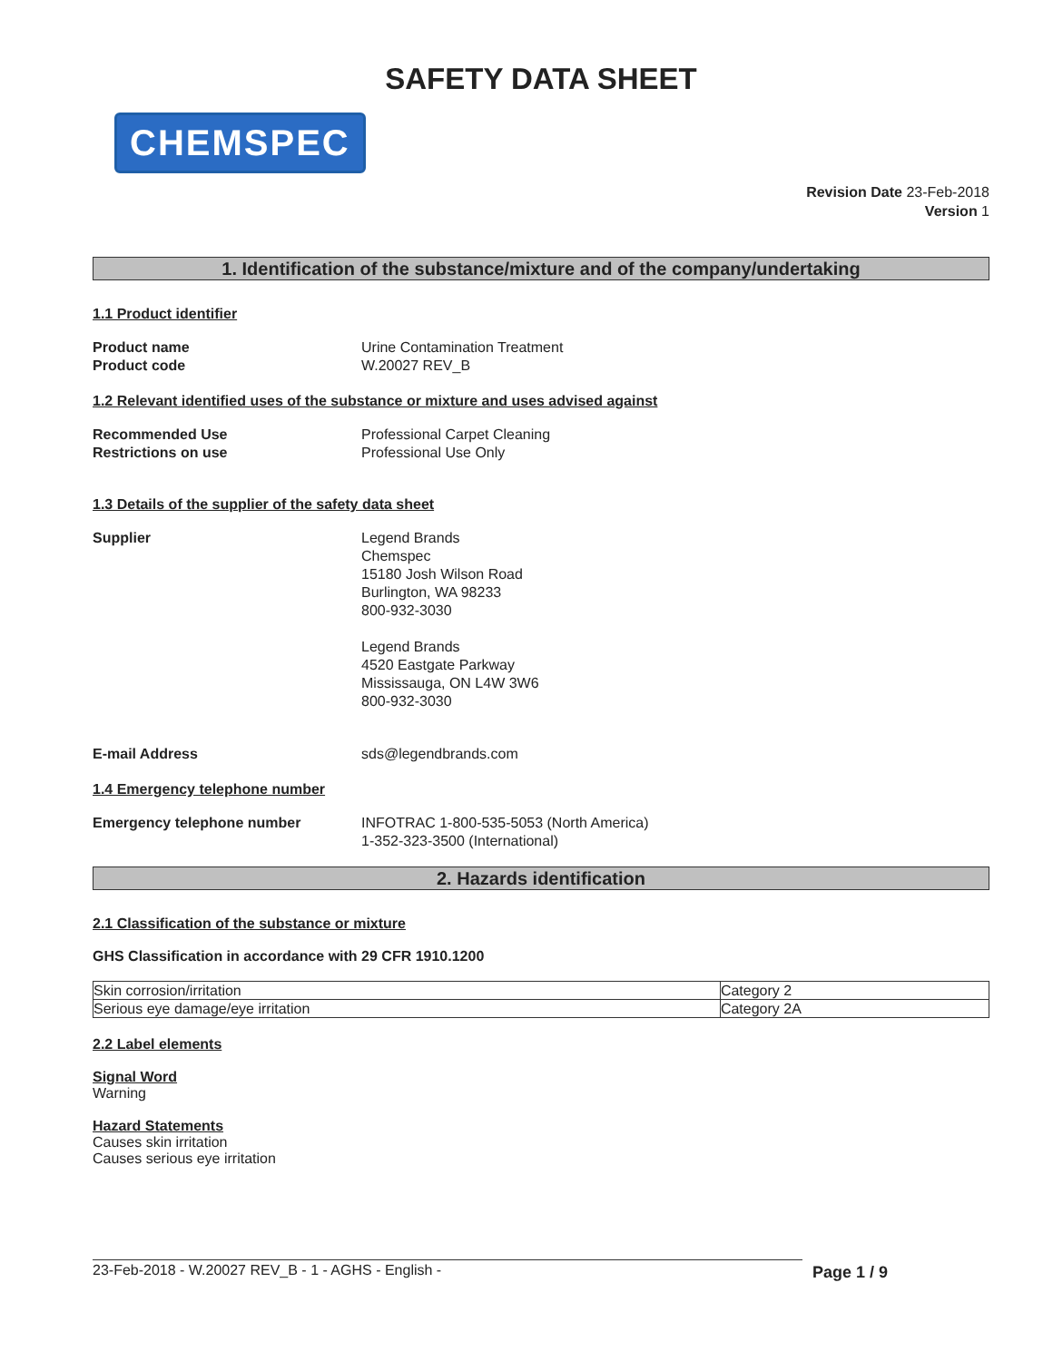SAFETY DATA SHEET
CHEMSPEC
Revision Date 23-Feb-2018
Version 1
1. Identification of the substance/mixture and of the company/undertaking
1.1 Product identifier
Product name Urine Contamination Treatment
Product code W.20027 REV_B
1.2 Relevant identified uses of the substance or mixture and uses advised against
Recommended Use Professional Carpet Cleaning
Restrictions on use Professional Use Only
1.3 Details of the supplier of the safety data sheet
Supplier Legend Brands
Chemspec
15180 Josh Wilson Road
Burlington, WA 98233
800-932-3030
Legend Brands
4520 Eastgate Parkway
Mississauga, ON L4W 3W6
800-932-3030
E-mail Address sds@legendbrands.com
1.4 Emergency telephone number
Emergency telephone number INFOTRAC 1-800-535-5053 (North America)
1-352-323-3500 (International)
2. Hazards identification
2.1 Classification of the substance or mixture
GHS Classification in accordance with 29 CFR 1910.1200
| Skin corrosion/irritation | Category 2 |
| Serious eye damage/eye irritation | Category 2A |
2.2 Label elements
Signal Word
Warning
Hazard Statements
Causes skin irritation
Causes serious eye irritation
23-Feb-2018 - W.20027 REV_B - 1 - AGHS - English - Page 1 / 9